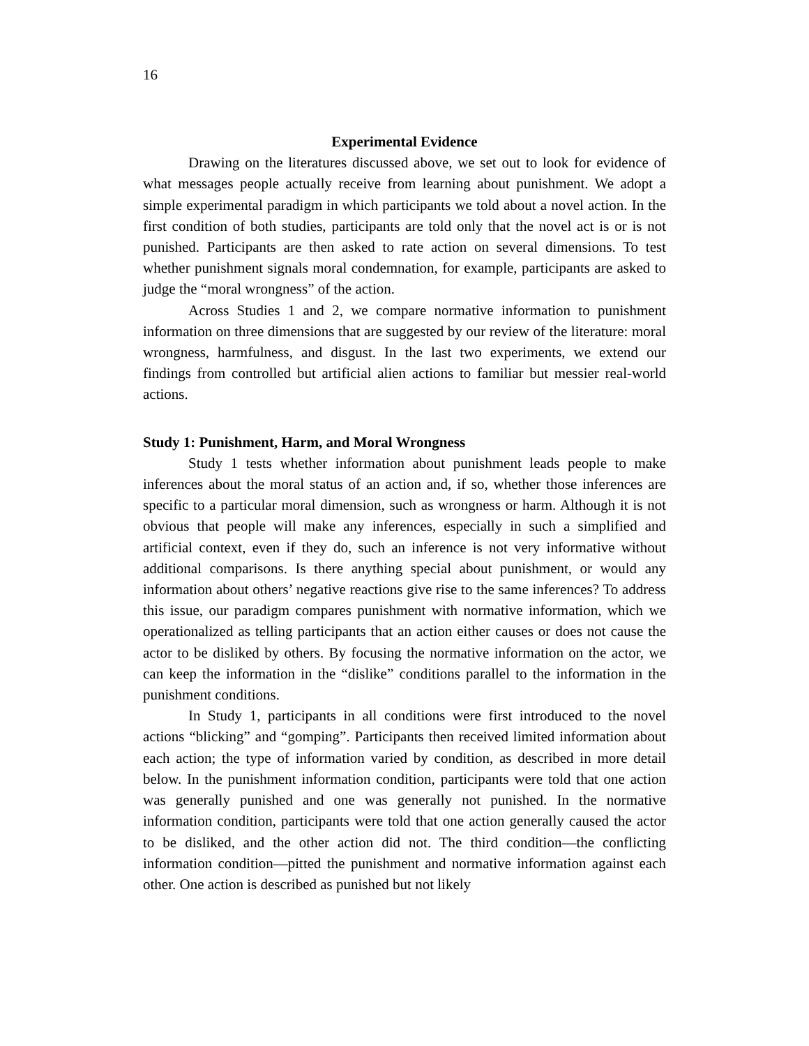16
Experimental Evidence
Drawing on the literatures discussed above, we set out to look for evidence of what messages people actually receive from learning about punishment. We adopt a simple experimental paradigm in which participants we told about a novel action. In the first condition of both studies, participants are told only that the novel act is or is not punished. Participants are then asked to rate action on several dimensions. To test whether punishment signals moral condemnation, for example, participants are asked to judge the “moral wrongness” of the action.
Across Studies 1 and 2, we compare normative information to punishment information on three dimensions that are suggested by our review of the literature: moral wrongness, harmfulness, and disgust. In the last two experiments, we extend our findings from controlled but artificial alien actions to familiar but messier real-world actions.
Study 1: Punishment, Harm, and Moral Wrongness
Study 1 tests whether information about punishment leads people to make inferences about the moral status of an action and, if so, whether those inferences are specific to a particular moral dimension, such as wrongness or harm. Although it is not obvious that people will make any inferences, especially in such a simplified and artificial context, even if they do, such an inference is not very informative without additional comparisons. Is there anything special about punishment, or would any information about others’ negative reactions give rise to the same inferences? To address this issue, our paradigm compares punishment with normative information, which we operationalized as telling participants that an action either causes or does not cause the actor to be disliked by others. By focusing the normative information on the actor, we can keep the information in the “dislike” conditions parallel to the information in the punishment conditions.
In Study 1, participants in all conditions were first introduced to the novel actions “blicking” and “gomping”. Participants then received limited information about each action; the type of information varied by condition, as described in more detail below. In the punishment information condition, participants were told that one action was generally punished and one was generally not punished. In the normative information condition, participants were told that one action generally caused the actor to be disliked, and the other action did not. The third condition—the conflicting information condition—pitted the punishment and normative information against each other. One action is described as punished but not likely